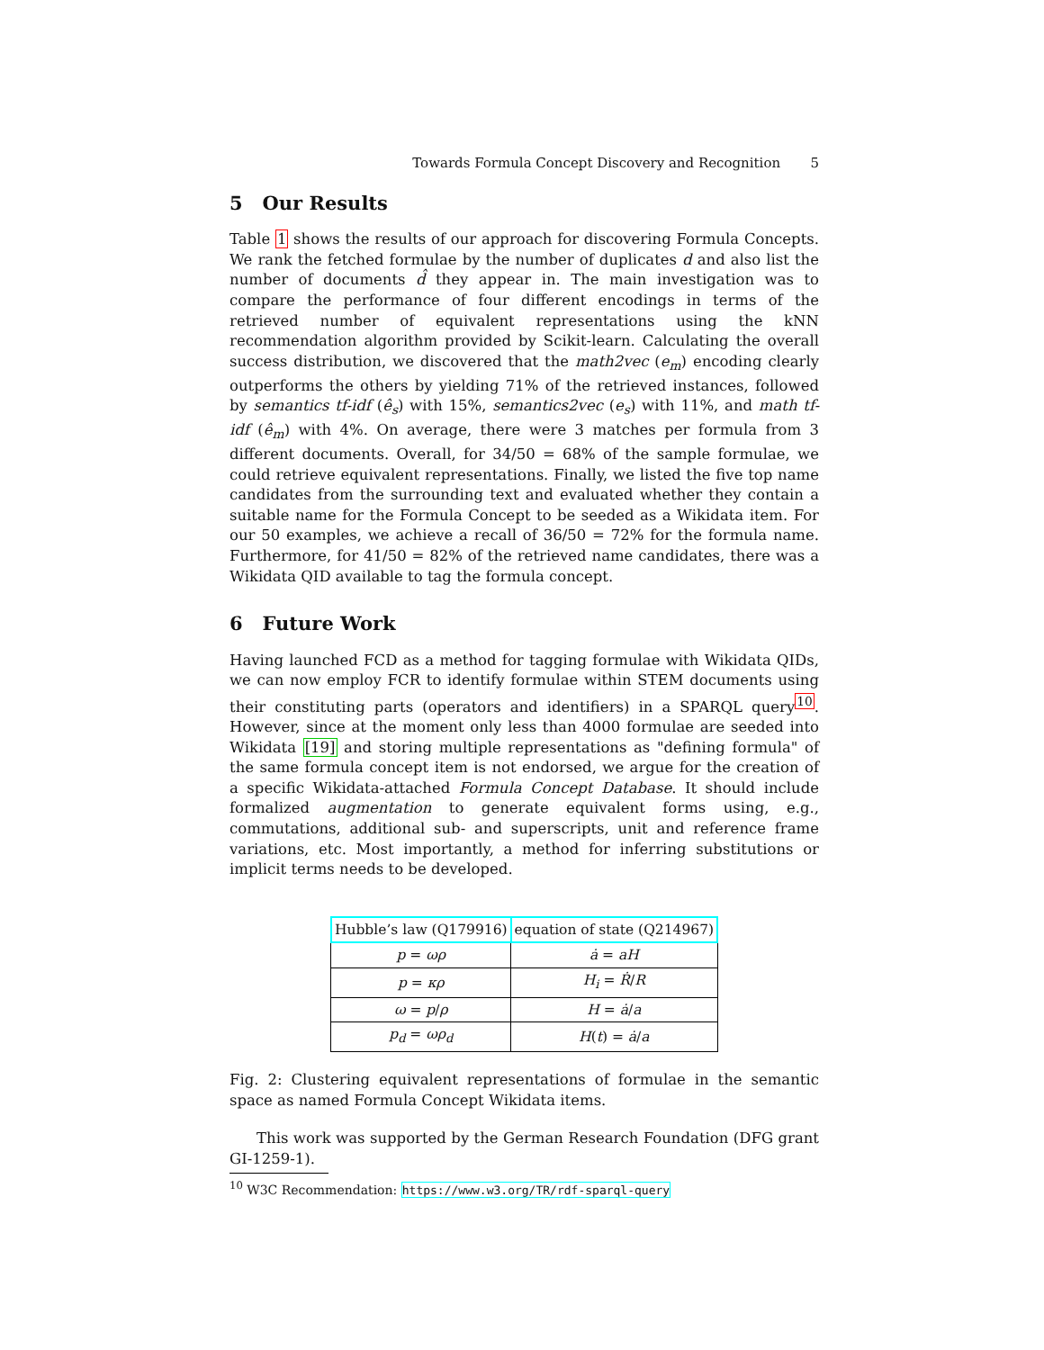Towards Formula Concept Discovery and Recognition 5
5 Our Results
Table 1 shows the results of our approach for discovering Formula Concepts. We rank the fetched formulae by the number of duplicates d and also list the number of documents d̂ they appear in. The main investigation was to compare the performance of four different encodings in terms of the retrieved number of equivalent representations using the kNN recommendation algorithm provided by Scikit-learn. Calculating the overall success distribution, we discovered that the math2vec (e<sub>m</sub>) encoding clearly outperforms the others by yielding 71% of the retrieved instances, followed by semantics tf-idf (ê<sub>s</sub>) with 15%, semantics2vec (e<sub>s</sub>) with 11%, and math tf-idf (ê<sub>m</sub>) with 4%. On average, there were 3 matches per formula from 3 different documents. Overall, for 34/50 = 68% of the sample formulae, we could retrieve equivalent representations. Finally, we listed the five top name candidates from the surrounding text and evaluated whether they contain a suitable name for the Formula Concept to be seeded as a Wikidata item. For our 50 examples, we achieve a recall of 36/50 = 72% for the formula name. Furthermore, for 41/50 = 82% of the retrieved name candidates, there was a Wikidata QID available to tag the formula concept.
6 Future Work
Having launched FCD as a method for tagging formulae with Wikidata QIDs, we can now employ FCR to identify formulae within STEM documents using their constituting parts (operators and identifiers) in a SPARQL query<sup>10</sup>. However, since at the moment only less than 4000 formulae are seeded into Wikidata [19] and storing multiple representations as "defining formula" of the same formula concept item is not endorsed, we argue for the creation of a specific Wikidata-attached Formula Concept Database. It should include formalized augmentation to generate equivalent forms using, e.g., commutations, additional sub- and superscripts, unit and reference frame variations, etc. Most importantly, a method for inferring substitutions or implicit terms needs to be developed.
| Hubble’s law (Q179916) | equation of state (Q214967) |
| --- | --- |
| p = ωρ | ȧ = aH |
| p = κρ | H<sub>i</sub> = Ṙ / R |
| ω = p / ρ | H = ȧ / a |
| p<sub>d</sub> = ωρ<sub>d</sub> | H ( t ) = ȧ / a |
Fig. 2: Clustering equivalent representations of formulae in the semantic space as named Formula Concept Wikidata items.
This work was supported by the German Research Foundation (DFG grant GI-1259-1).
<sup>10</sup> W3C Recommendation: https://www.w3.org/TR/rdf-sparql-query